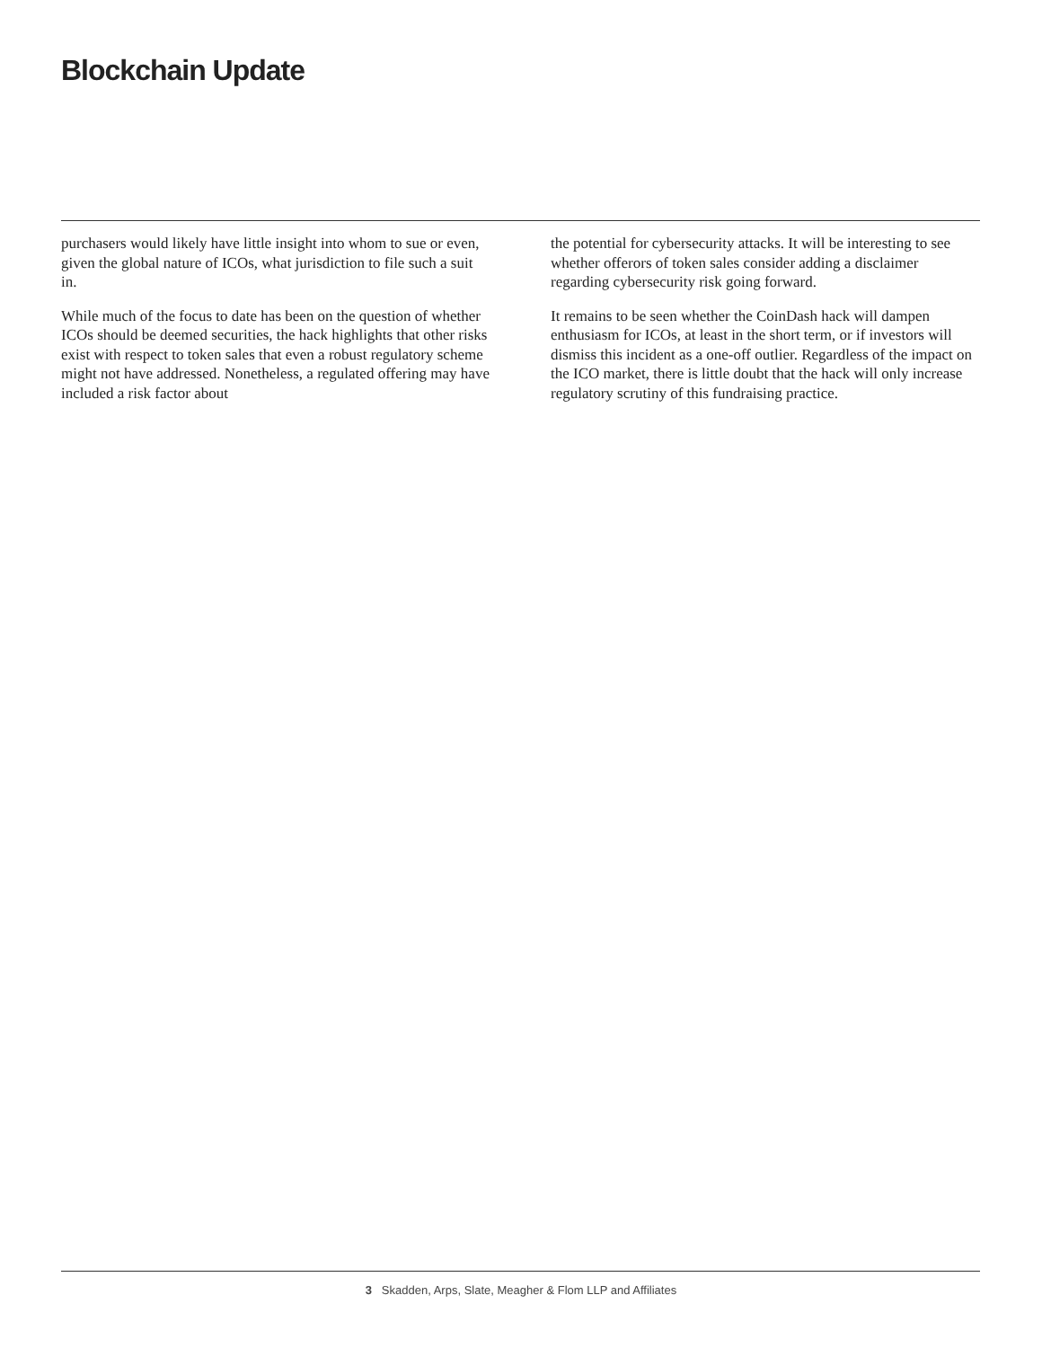Blockchain Update
purchasers would likely have little insight into whom to sue or even, given the global nature of ICOs, what jurisdiction to file such a suit in.
While much of the focus to date has been on the question of whether ICOs should be deemed securities, the hack highlights that other risks exist with respect to token sales that even a robust regulatory scheme might not have addressed. Nonetheless, a regulated offering may have included a risk factor about
the potential for cybersecurity attacks. It will be interesting to see whether offerors of token sales consider adding a disclaimer regarding cybersecurity risk going forward.
It remains to be seen whether the CoinDash hack will dampen enthusiasm for ICOs, at least in the short term, or if investors will dismiss this incident as a one-off outlier. Regardless of the impact on the ICO market, there is little doubt that the hack will only increase regulatory scrutiny of this fundraising practice.
3 Skadden, Arps, Slate, Meagher & Flom LLP and Affiliates